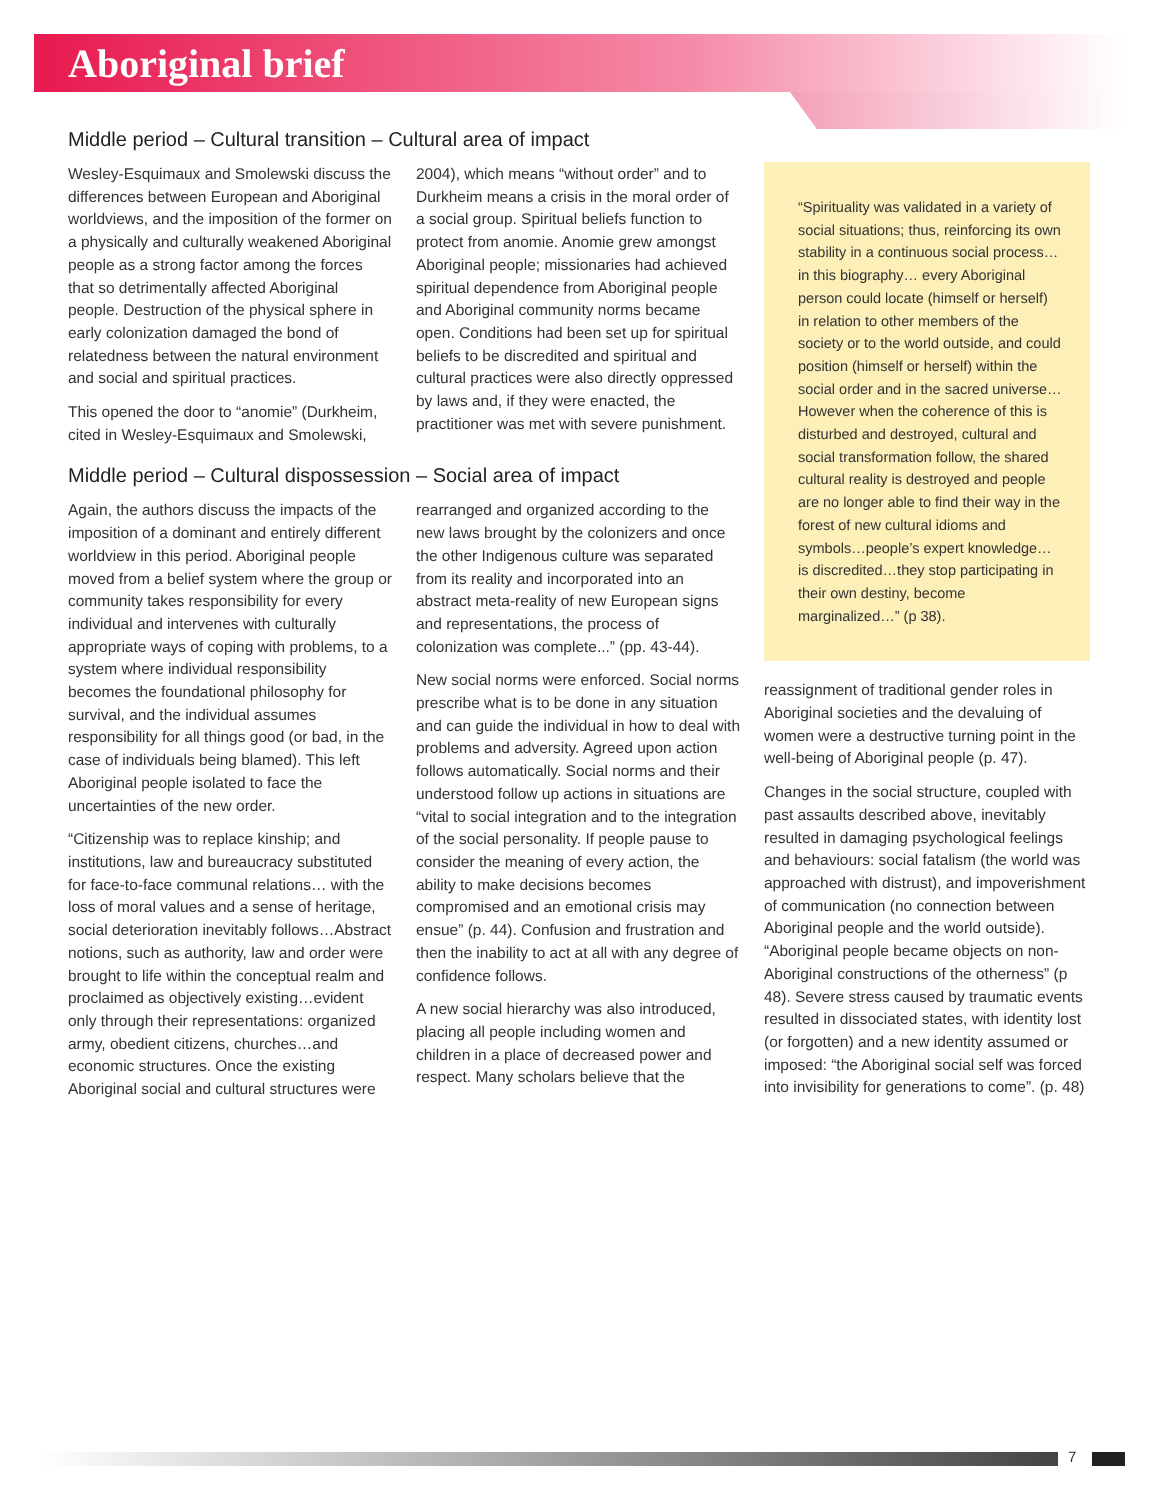Aboriginal brief
Middle period – Cultural transition – Cultural area of impact
Wesley-Esquimaux and Smolewski discuss the differences between European and Aboriginal worldviews, and the imposition of the former on a physically and culturally weakened Aboriginal people as a strong factor among the forces that so detrimentally affected Aboriginal people. Destruction of the physical sphere in early colonization damaged the bond of relatedness between the natural environment and social and spiritual practices.
This opened the door to “anomie” (Durkheim, cited in Wesley-Esquimaux and Smolewski, 2004), which means “without order” and to Durkheim means a crisis in the moral order of a social group. Spiritual beliefs function to protect from anomie. Anomie grew amongst Aboriginal people; missionaries had achieved spiritual dependence from Aboriginal people and Aboriginal community norms became open. Conditions had been set up for spiritual beliefs to be discredited and spiritual and cultural practices were also directly oppressed by laws and, if they were enacted, the practitioner was met with severe punishment.
Middle period – Cultural dispossession – Social area of impact
Again, the authors discuss the impacts of the imposition of a dominant and entirely different worldview in this period. Aboriginal people moved from a belief system where the group or community takes responsibility for every individual and intervenes with culturally appropriate ways of coping with problems, to a system where individual responsibility becomes the foundational philosophy for survival, and the individual assumes responsibility for all things good (or bad, in the case of individuals being blamed). This left Aboriginal people isolated to face the uncertainties of the new order.
“Citizenship was to replace kinship; and institutions, law and bureaucracy substituted for face-to-face communal relations… with the loss of moral values and a sense of heritage, social deterioration inevitably follows…Abstract notions, such as authority, law and order were brought to life within the conceptual realm and proclaimed as objectively existing…evident only through their representations: organized army, obedient citizens, churches…and economic structures. Once the existing Aboriginal social and cultural structures were rearranged and organized according to the new laws brought by the colonizers and once the other Indigenous culture was separated from its reality and incorporated into an abstract meta-reality of new European signs and representations, the process of colonization was complete...” (pp. 43-44).
New social norms were enforced. Social norms prescribe what is to be done in any situation and can guide the individual in how to deal with problems and adversity. Agreed upon action follows automatically. Social norms and their understood follow up actions in situations are “vital to social integration and to the integration of the social personality. If people pause to consider the meaning of every action, the ability to make decisions becomes compromised and an emotional crisis may ensue” (p. 44). Confusion and frustration and then the inability to act at all with any degree of confidence follows.
A new social hierarchy was also introduced, placing all people including women and children in a place of decreased power and respect. Many scholars believe that the
“Spirituality was validated in a variety of social situations; thus, reinforcing its own stability in a continuous social process… in this biography… every Aboriginal person could locate (himself or herself) in relation to other members of the society or to the world outside, and could position (himself or herself) within the social order and in the sacred universe… However when the coherence of this is disturbed and destroyed, cultural and social transformation follow, the shared cultural reality is destroyed and people are no longer able to find their way in the forest of new cultural idioms and symbols…people’s expert knowledge…is discredited…they stop participating in their own destiny, become marginalized…” (p 38).
reassignment of traditional gender roles in Aboriginal societies and the devaluing of women were a destructive turning point in the well-being of Aboriginal people (p. 47).
Changes in the social structure, coupled with past assaults described above, inevitably resulted in damaging psychological feelings and behaviours: social fatalism (the world was approached with distrust), and impoverishment of communication (no connection between Aboriginal people and the world outside). “Aboriginal people became objects on non-Aboriginal constructions of the otherness” (p 48). Severe stress caused by traumatic events resulted in dissociated states, with identity lost (or forgotten) and a new identity assumed or imposed: “the Aboriginal social self was forced into invisibility for generations to come”. (p. 48)
7